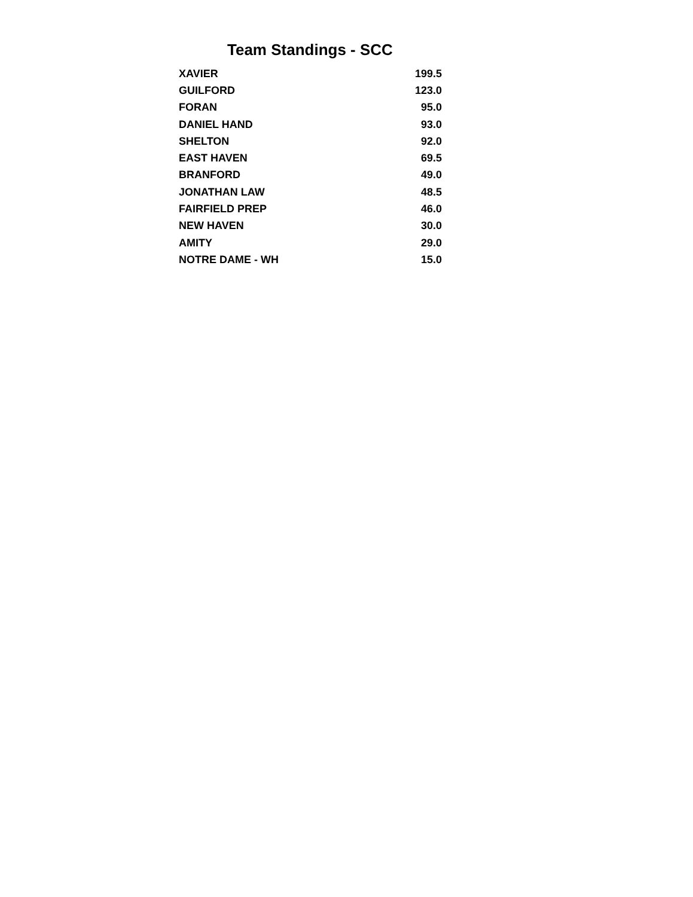Team Standings - SCC
| XAVIER | 199.5 |
| GUILFORD | 123.0 |
| FORAN | 95.0 |
| DANIEL HAND | 93.0 |
| SHELTON | 92.0 |
| EAST HAVEN | 69.5 |
| BRANFORD | 49.0 |
| JONATHAN LAW | 48.5 |
| FAIRFIELD PREP | 46.0 |
| NEW HAVEN | 30.0 |
| AMITY | 29.0 |
| NOTRE DAME - WH | 15.0 |